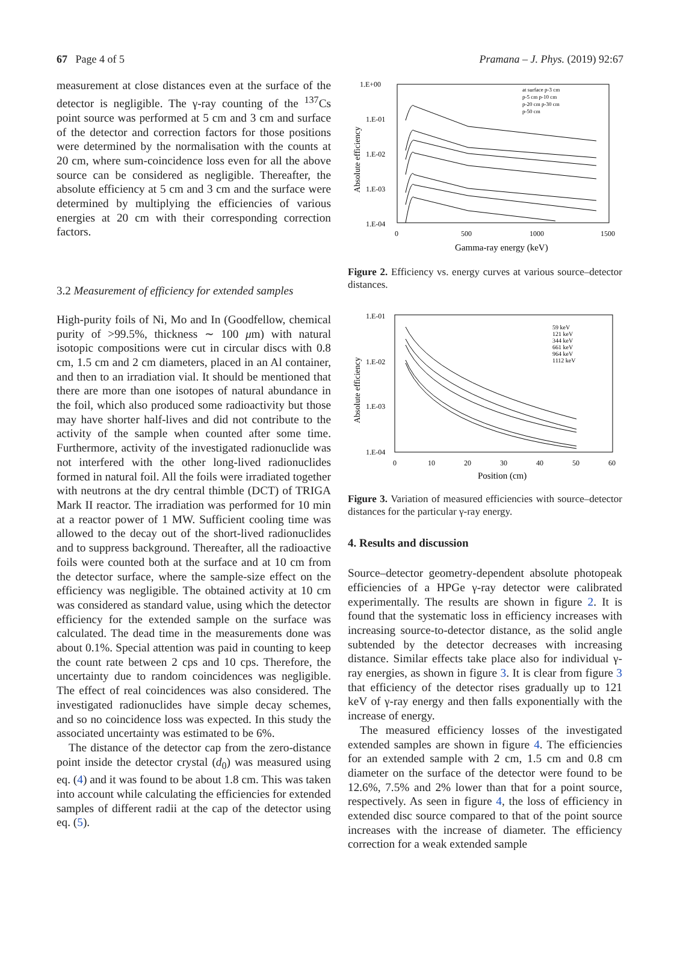67 Page 4 of 5 Pramana – J. Phys. (2019) 92:67
measurement at close distances even at the surface of the detector is negligible. The γ-ray counting of the <sup>137</sup>Cs point source was performed at 5 cm and 3 cm and surface of the detector and correction factors for those positions were determined by the normalisation with the counts at 20 cm, where sum-coincidence loss even for all the above source can be considered as negligible. Thereafter, the absolute efficiency at 5 cm and 3 cm and the surface were determined by multiplying the efficiencies of various energies at 20 cm with their corresponding correction factors.
3.2 Measurement of efficiency for extended samples
High-purity foils of Ni, Mo and In (Goodfellow, chemical purity of >99.5%, thickness ∼ 100 μm) with natural isotopic compositions were cut in circular discs with 0.8 cm, 1.5 cm and 2 cm diameters, placed in an Al container, and then to an irradiation vial. It should be mentioned that there are more than one isotopes of natural abundance in the foil, which also produced some radioactivity but those may have shorter half-lives and did not contribute to the activity of the sample when counted after some time. Furthermore, activity of the investigated radionuclide was not interfered with the other long-lived radionuclides formed in natural foil. All the foils were irradiated together with neutrons at the dry central thimble (DCT) of TRIGA Mark II reactor. The irradiation was performed for 10 min at a reactor power of 1 MW. Sufficient cooling time was allowed to the decay out of the short-lived radionuclides and to suppress background. Thereafter, all the radioactive foils were counted both at the surface and at 10 cm from the detector surface, where the sample-size effect on the efficiency was negligible. The obtained activity at 10 cm was considered as standard value, using which the detector efficiency for the extended sample on the surface was calculated. The dead time in the measurements done was about 0.1%. Special attention was paid in counting to keep the count rate between 2 cps and 10 cps. Therefore, the uncertainty due to random coincidences was negligible. The effect of real coincidences was also considered. The investigated radionuclides have simple decay schemes, and so no coincidence loss was expected. In this study the associated uncertainty was estimated to be 6%.
The distance of the detector cap from the zero-distance point inside the detector crystal (d<sub>0</sub>) was measured using eq. (4) and it was found to be about 1.8 cm. This was taken into account while calculating the efficiencies for extended samples of different radii at the cap of the detector using eq. (5).
1.E+00
1.E-01
1.E-02
1.E-03
1.E-04
0
500
1000
1500
Gamma-ray energy (keV)
Absolute efficiency
at surface p-3 cm
p-5 cm p-10 cm
p-20 cm p-30 cm
p-50 cm
Figure 2. Efficiency vs. energy curves at various source–detector distances.
1.E-01
1.E-02
1.E-03
1.E-04
0
10
20
30
40
50
60
Position (cm)
Absolute efficiency
59 keV
121 keV
344 keV
661 keV
964 keV
1112 keV
Figure 3. Variation of measured efficiencies with source–detector distances for the particular γ-ray energy.
4. Results and discussion
Source–detector geometry-dependent absolute photopeak efficiencies of a HPGe γ-ray detector were calibrated experimentally. The results are shown in figure 2. It is found that the systematic loss in efficiency increases with increasing source-to-detector distance, as the solid angle subtended by the detector decreases with increasing distance. Similar effects take place also for individual γ-ray energies, as shown in figure 3. It is clear from figure 3 that efficiency of the detector rises gradually up to 121 keV of γ-ray energy and then falls exponentially with the increase of energy.
The measured efficiency losses of the investigated extended samples are shown in figure 4. The efficiencies for an extended sample with 2 cm, 1.5 cm and 0.8 cm diameter on the surface of the detector were found to be 12.6%, 7.5% and 2% lower than that for a point source, respectively. As seen in figure 4, the loss of efficiency in extended disc source compared to that of the point source increases with the increase of diameter. The efficiency correction for a weak extended sample